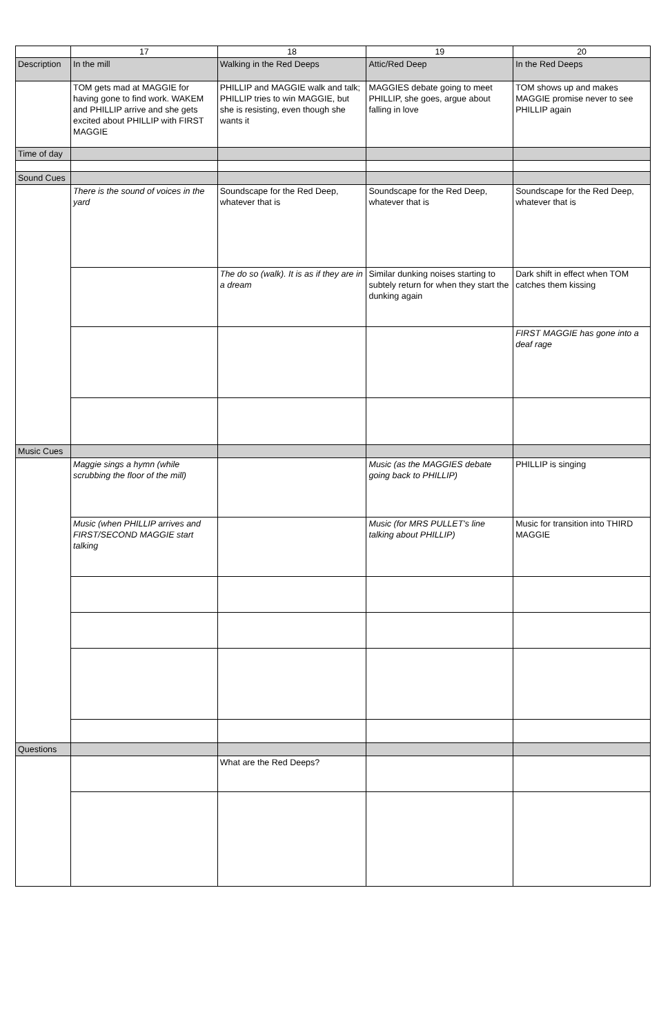| | 17 | 18 | 19 | 20 |
| --- | --- | --- | --- | --- |
| Description | In the mill | Walking in the Red Deeps | Attic/Red Deep | In the Red Deeps |
| | TOM gets mad at MAGGIE for having gone to find work. WAKEM and PHILLIP arrive and she gets excited about PHILLIP with FIRST MAGGIE | PHILLIP and MAGGIE walk and talk; PHILLIP tries to win MAGGIE, but she is resisting, even though she wants it | MAGGIES debate going to meet PHILLIP, she goes, argue about falling in love | TOM shows up and makes MAGGIE promise never to see PHILLIP again |
| Time of day | | | | |
| Sound Cues | | | | |
| | There is the sound of voices in the yard | Soundscape for the Red Deep, whatever that is | Soundscape for the Red Deep, whatever that is | Soundscape for the Red Deep, whatever that is |
| | | The do so (walk). It is as if they are in a dream | Similar dunking noises starting to subtely return for when they start the dunking again | Dark shift in effect when TOM catches them kissing |
| | | | | FIRST MAGGIE has gone into a deaf rage |
| Music Cues | | | | |
| | Maggie sings a hymn (while scrubbing the floor of the mill) | | Music (as the MAGGIES debate going back to PHILLIP) | PHILLIP is singing |
| | Music (when PHILLIP arrives and FIRST/SECOND MAGGIE start talking | | Music (for MRS PULLET's line talking about PHILLIP) | Music for transition into THIRD MAGGIE |
| Questions | | | | |
| | | What are the Red Deeps? | | |